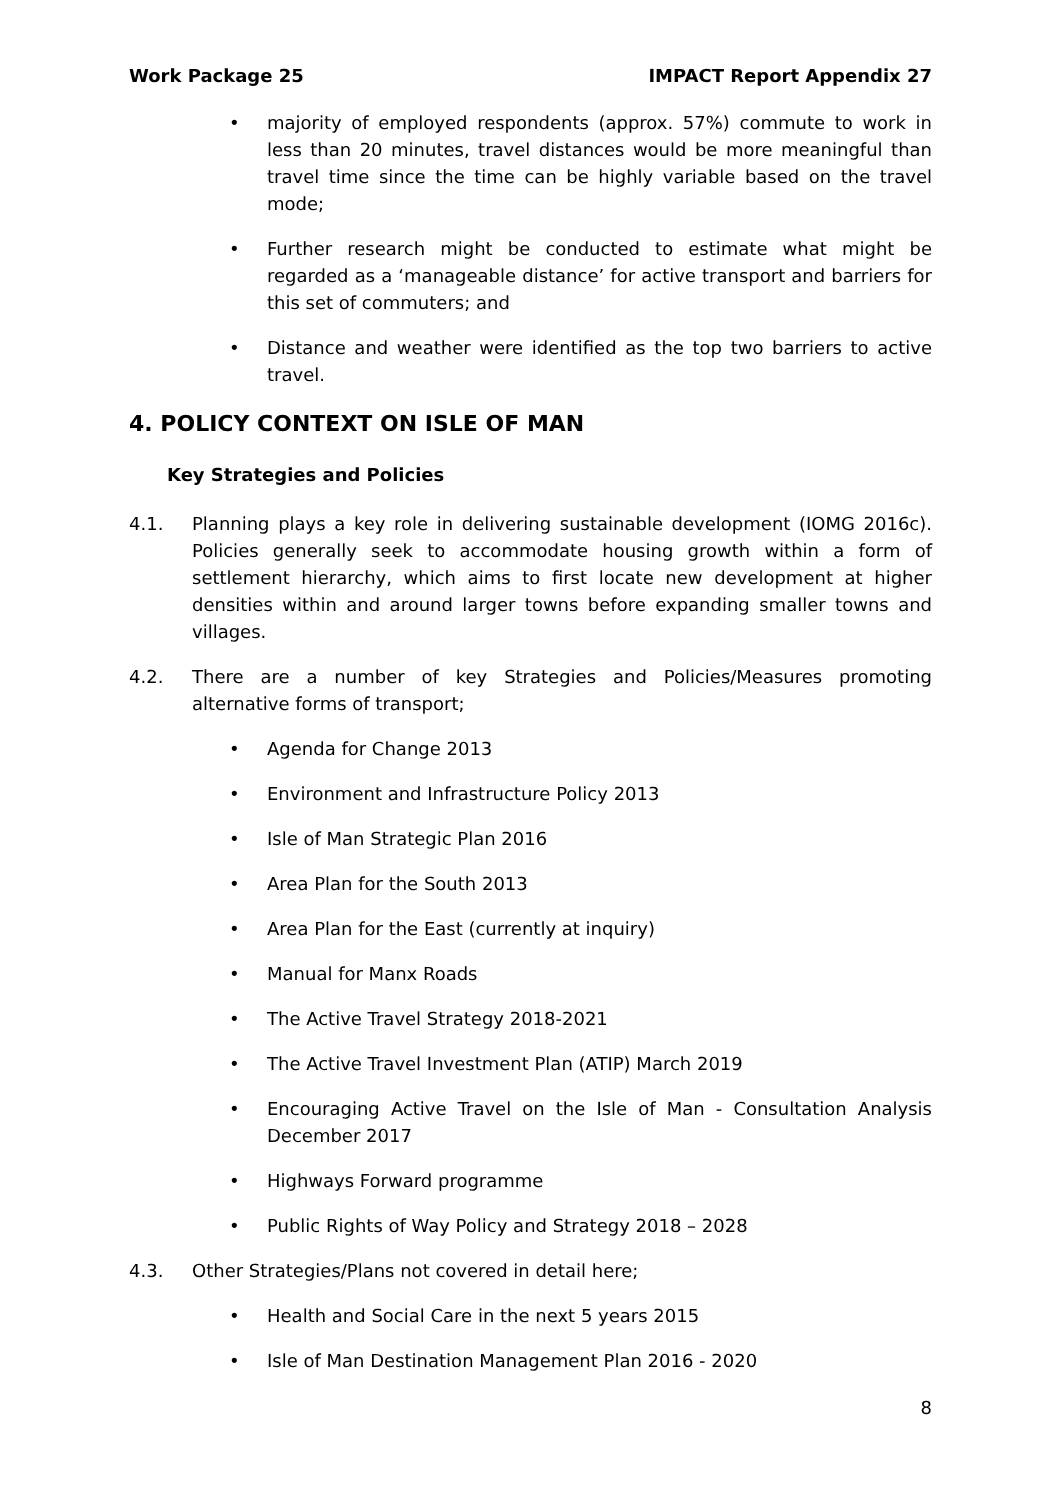Work Package 25 IMPACT Report Appendix 27
• majority of employed respondents (approx. 57%) commute to work in less than 20 minutes, travel distances would be more meaningful than travel time since the time can be highly variable based on the travel mode;
• Further research might be conducted to estimate what might be regarded as a ‘manageable distance’ for active transport and barriers for this set of commuters; and
• Distance and weather were identified as the top two barriers to active travel.
4. POLICY CONTEXT ON ISLE OF MAN
Key Strategies and Policies
4.1. Planning plays a key role in delivering sustainable development (IOMG 2016c). Policies generally seek to accommodate housing growth within a form of settlement hierarchy, which aims to first locate new development at higher densities within and around larger towns before expanding smaller towns and villages.
4.2. There are a number of key Strategies and Policies/Measures promoting alternative forms of transport;
• Agenda for Change 2013
• Environment and Infrastructure Policy 2013
• Isle of Man Strategic Plan 2016
• Area Plan for the South 2013
• Area Plan for the East (currently at inquiry)
• Manual for Manx Roads
• The Active Travel Strategy 2018-2021
• The Active Travel Investment Plan (ATIP) March 2019
• Encouraging Active Travel on the Isle of Man - Consultation Analysis December 2017
• Highways Forward programme
• Public Rights of Way Policy and Strategy 2018 – 2028
4.3. Other Strategies/Plans not covered in detail here;
• Health and Social Care in the next 5 years 2015
• Isle of Man Destination Management Plan 2016 - 2020
8